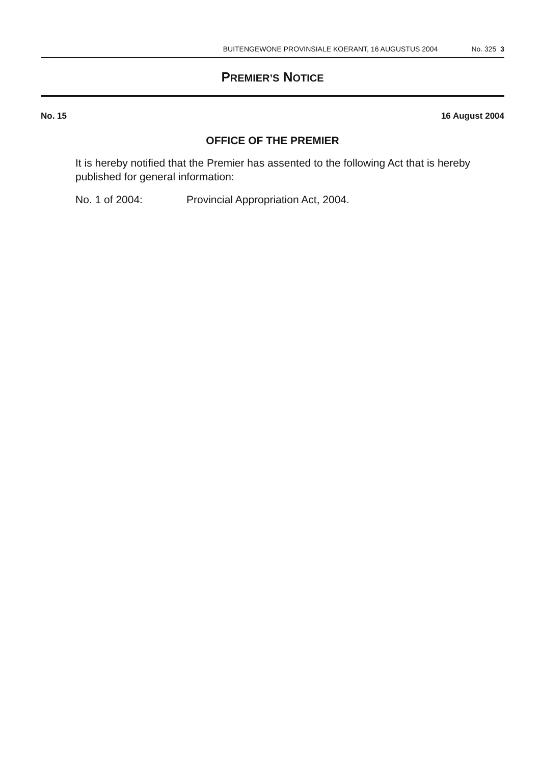BUITENGEWONE PROVINSIALE KOERANT, 16 AUGUSTUS 2004 No. 325 3
PREMIER’S NOTICE
No. 15 16 August 2004
OFFICE OF THE PREMIER
It is hereby notified that the Premier has assented to the following Act that is hereby published for general information:
No. 1 of 2004: Provincial Appropriation Act, 2004.